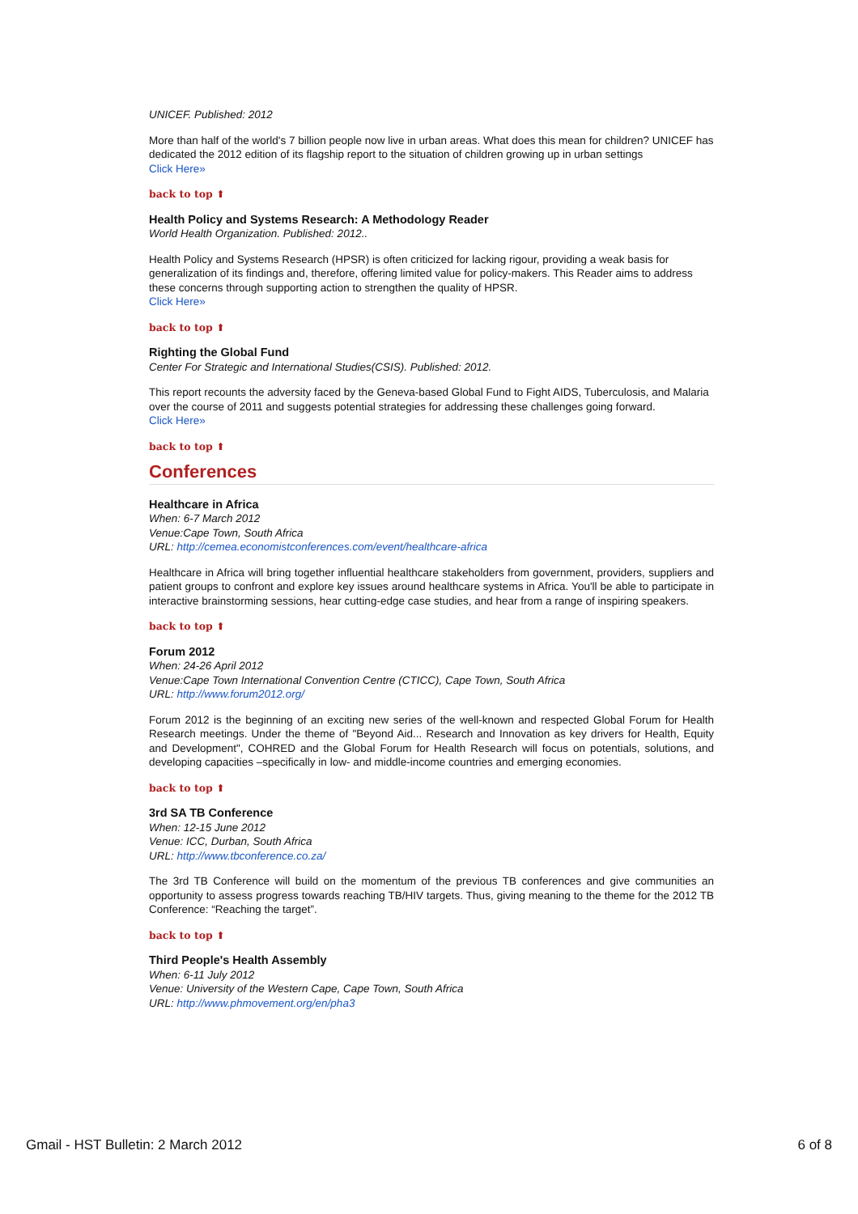UNICEF. Published: 2012
More than half of the world's 7 billion people now live in urban areas. What does this mean for children? UNICEF has dedicated the 2012 edition of its flagship report to the situation of children growing up in urban settings
Click Here»
back to top ⬆
Health Policy and Systems Research: A Methodology Reader
World Health Organization. Published: 2012..
Health Policy and Systems Research (HPSR) is often criticized for lacking rigour, providing a weak basis for generalization of its findings and, therefore, offering limited value for policy-makers. This Reader aims to address these concerns through supporting action to strengthen the quality of HPSR.
Click Here»
back to top ⬆
Righting the Global Fund
Center For Strategic and International Studies(CSIS). Published: 2012.
This report recounts the adversity faced by the Geneva-based Global Fund to Fight AIDS, Tuberculosis, and Malaria over the course of 2011 and suggests potential strategies for addressing these challenges going forward.
Click Here»
back to top ⬆
Conferences
Healthcare in Africa
When: 6-7 March 2012
Venue:Cape Town, South Africa
URL: http://cemea.economistconferences.com/event/healthcare-africa
Healthcare in Africa will bring together influential healthcare stakeholders from government, providers, suppliers and patient groups to confront and explore key issues around healthcare systems in Africa. You'll be able to participate in interactive brainstorming sessions, hear cutting-edge case studies, and hear from a range of inspiring speakers.
back to top ⬆
Forum 2012
When: 24-26 April 2012
Venue:Cape Town International Convention Centre (CTICC), Cape Town, South Africa
URL: http://www.forum2012.org/
Forum 2012 is the beginning of an exciting new series of the well-known and respected Global Forum for Health Research meetings. Under the theme of "Beyond Aid... Research and Innovation as key drivers for Health, Equity and Development", COHRED and the Global Forum for Health Research will focus on potentials, solutions, and developing capacities –specifically in low- and middle-income countries and emerging economies.
back to top ⬆
3rd SA TB Conference
When: 12-15 June 2012
Venue: ICC, Durban, South Africa
URL: http://www.tbconference.co.za/
The 3rd TB Conference will build on the momentum of the previous TB conferences and give communities an opportunity to assess progress towards reaching TB/HIV targets. Thus, giving meaning to the theme for the 2012 TB Conference: “Reaching the target”.
back to top ⬆
Third People's Health Assembly
When: 6-11 July 2012
Venue: University of the Western Cape, Cape Town, South Africa
URL: http://www.phmovement.org/en/pha3
Gmail - HST Bulletin: 2 March 2012 6 of 8